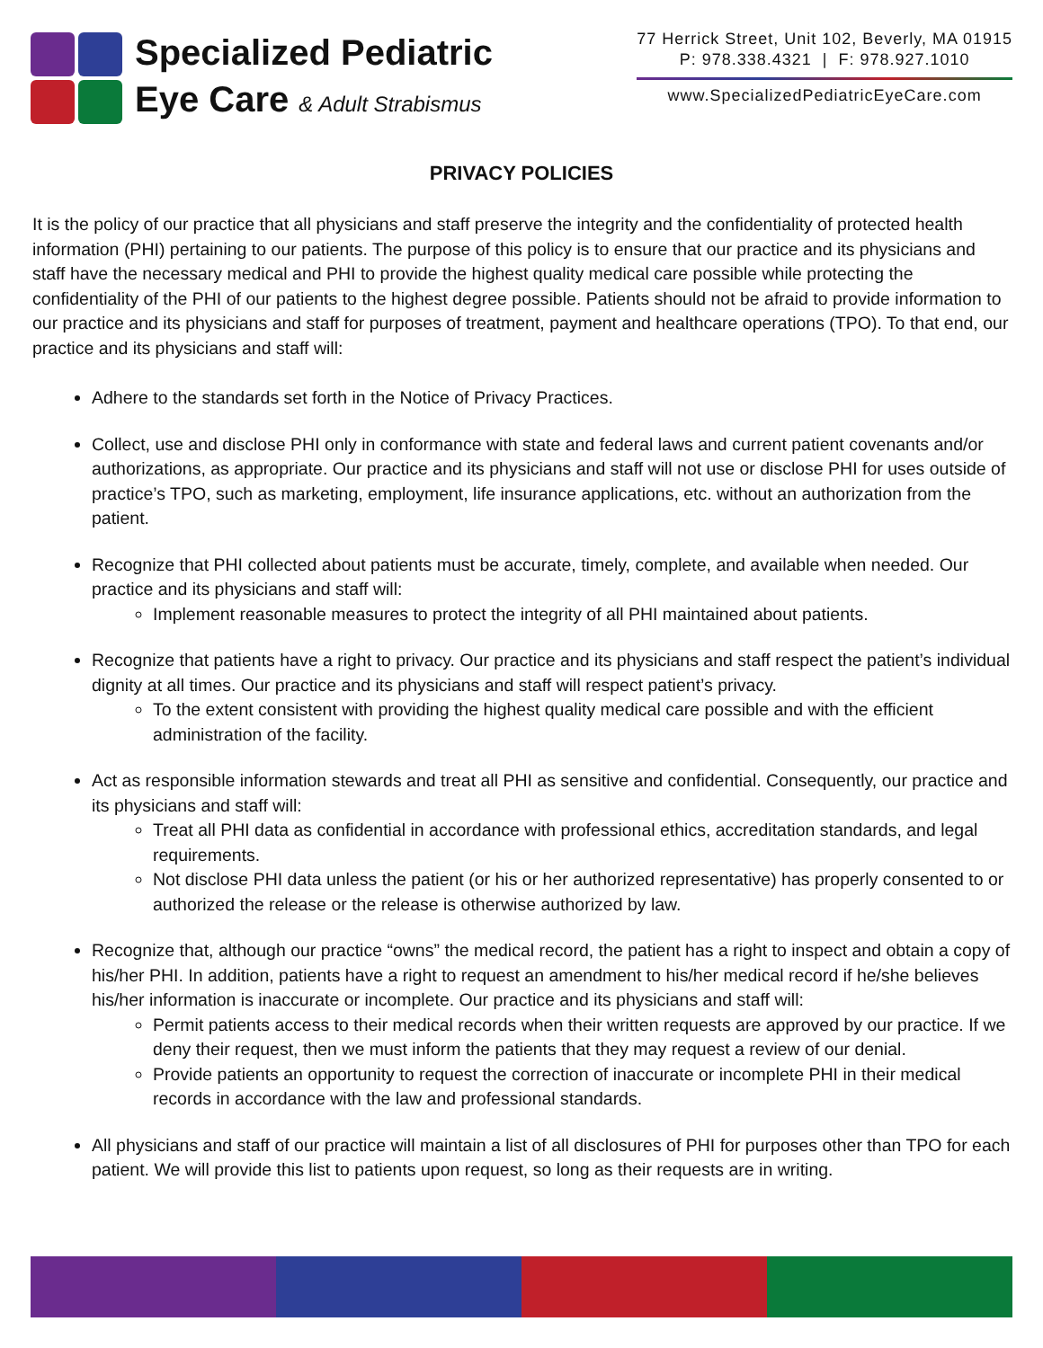Specialized Pediatric
Eye Care & Adult Strabismus
77 Herrick Street, Unit 102, Beverly, MA 01915
P: 978.338.4321 | F: 978.927.1010
www.SpecializedPediatricEyeCare.com
PRIVACY POLICIES
It is the policy of our practice that all physicians and staff preserve the integrity and the confidentiality of protected health information (PHI) pertaining to our patients. The purpose of this policy is to ensure that our practice and its physicians and staff have the necessary medical and PHI to provide the highest quality medical care possible while protecting the confidentiality of the PHI of our patients to the highest degree possible. Patients should not be afraid to provide information to our practice and its physicians and staff for purposes of treatment, payment and healthcare operations (TPO). To that end, our practice and its physicians and staff will:
Adhere to the standards set forth in the Notice of Privacy Practices.
Collect, use and disclose PHI only in conformance with state and federal laws and current patient covenants and/or authorizations, as appropriate. Our practice and its physicians and staff will not use or disclose PHI for uses outside of practice’s TPO, such as marketing, employment, life insurance applications, etc. without an authorization from the patient.
Recognize that PHI collected about patients must be accurate, timely, complete, and available when needed. Our practice and its physicians and staff will:
Implement reasonable measures to protect the integrity of all PHI maintained about patients.
Recognize that patients have a right to privacy. Our practice and its physicians and staff respect the patient’s individual dignity at all times. Our practice and its physicians and staff will respect patient’s privacy.
To the extent consistent with providing the highest quality medical care possible and with the efficient administration of the facility.
Act as responsible information stewards and treat all PHI as sensitive and confidential. Consequently, our practice and its physicians and staff will:
Treat all PHI data as confidential in accordance with professional ethics, accreditation standards, and legal requirements.
Not disclose PHI data unless the patient (or his or her authorized representative) has properly consented to or authorized the release or the release is otherwise authorized by law.
Recognize that, although our practice “owns” the medical record, the patient has a right to inspect and obtain a copy of his/her PHI. In addition, patients have a right to request an amendment to his/her medical record if he/she believes his/her information is inaccurate or incomplete. Our practice and its physicians and staff will:
Permit patients access to their medical records when their written requests are approved by our practice. If we deny their request, then we must inform the patients that they may request a review of our denial.
Provide patients an opportunity to request the correction of inaccurate or incomplete PHI in their medical records in accordance with the law and professional standards.
All physicians and staff of our practice will maintain a list of all disclosures of PHI for purposes other than TPO for each patient. We will provide this list to patients upon request, so long as their requests are in writing.